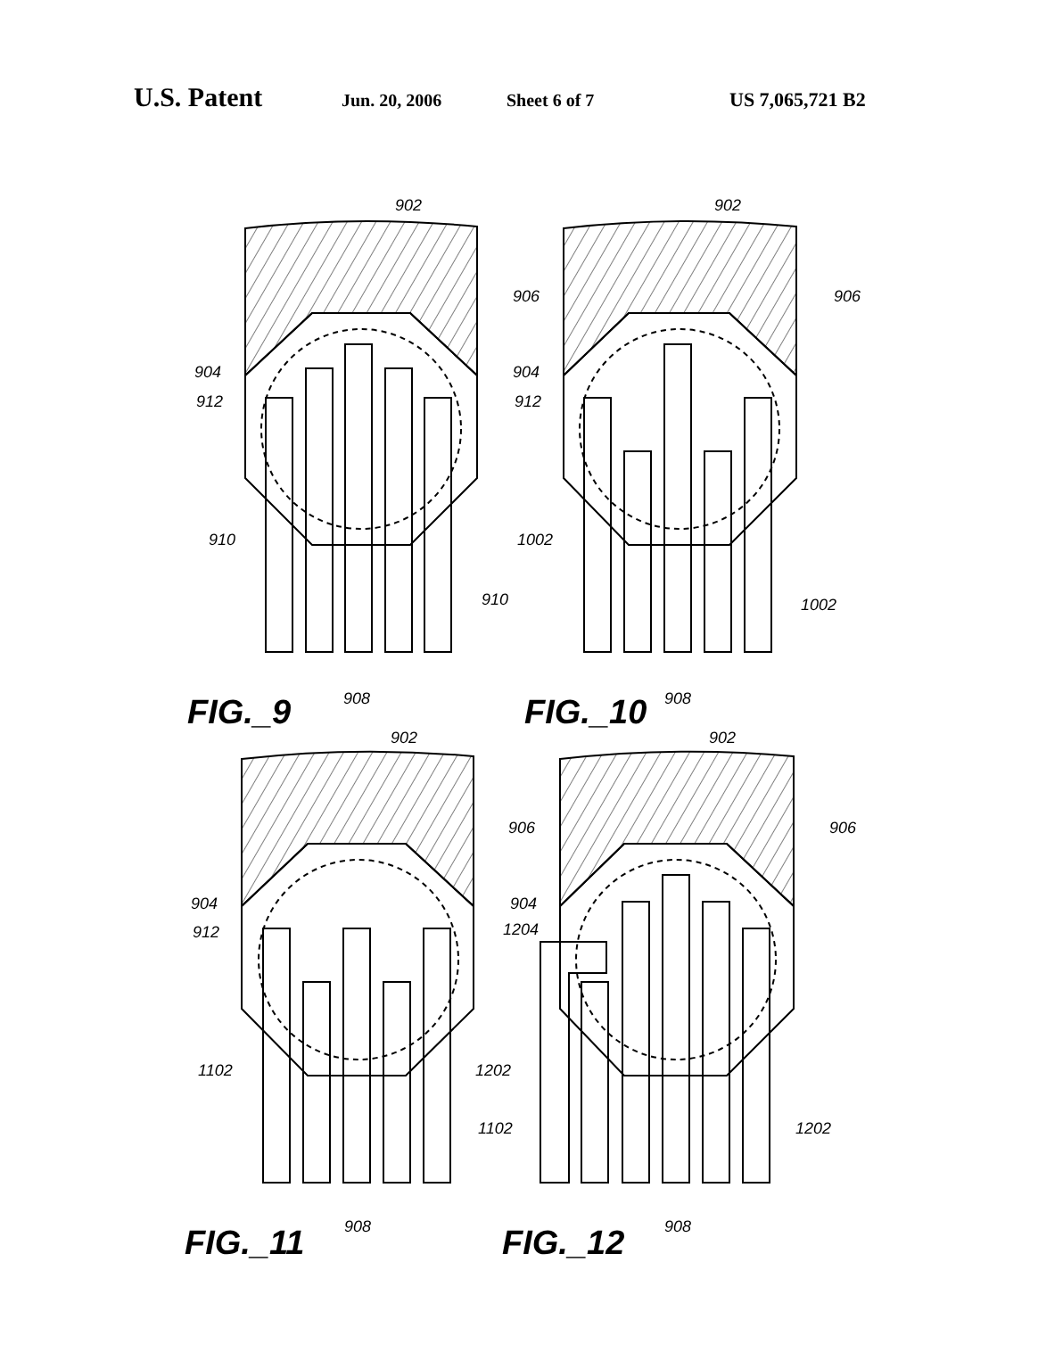U.S. Patent Jun. 20, 2006 Sheet 6 of 7 US 7,065,721 B2
902
906
904
912
910
910
908
902
906
904
912
1002
1002
908
902
906
904
912
1102
1102
908
902
906
904
1204
1202
1202
908
FIG._9
FIG._10
FIG._11
FIG._12